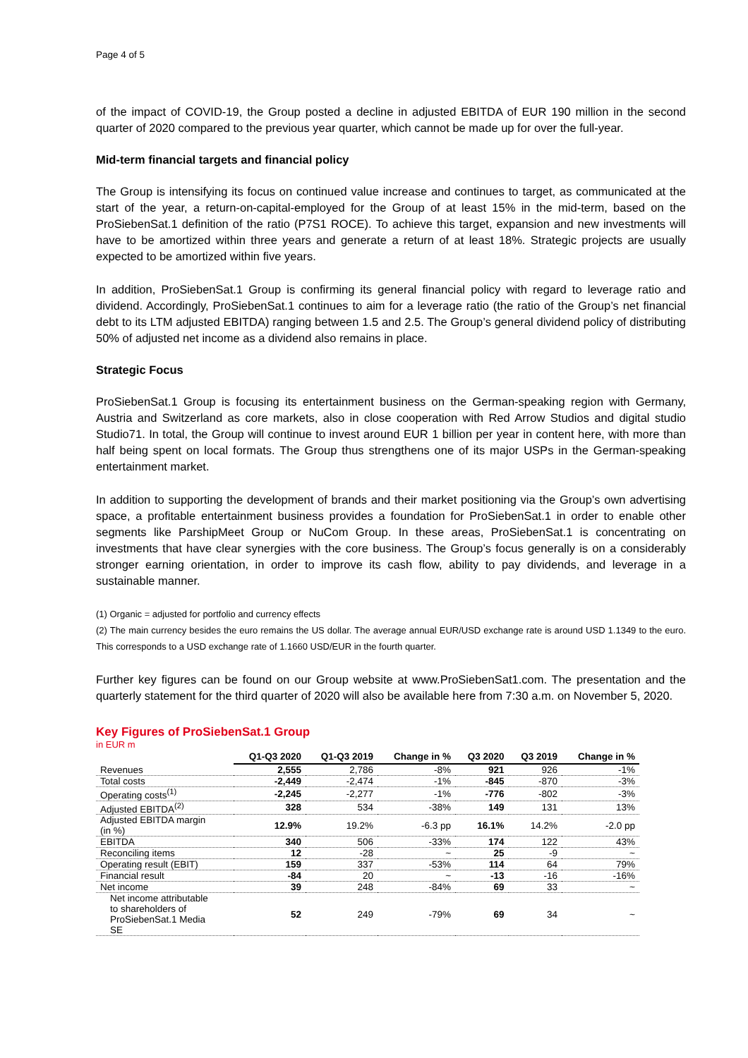Page 4 of 5
of the impact of COVID-19, the Group posted a decline in adjusted EBITDA of EUR 190 million in the second quarter of 2020 compared to the previous year quarter, which cannot be made up for over the full-year.
Mid-term financial targets and financial policy
The Group is intensifying its focus on continued value increase and continues to target, as communicated at the start of the year, a return-on-capital-employed for the Group of at least 15% in the mid-term, based on the ProSiebenSat.1 definition of the ratio (P7S1 ROCE). To achieve this target, expansion and new investments will have to be amortized within three years and generate a return of at least 18%. Strategic projects are usually expected to be amortized within five years.
In addition, ProSiebenSat.1 Group is confirming its general financial policy with regard to leverage ratio and dividend. Accordingly, ProSiebenSat.1 continues to aim for a leverage ratio (the ratio of the Group’s net financial debt to its LTM adjusted EBITDA) ranging between 1.5 and 2.5. The Group’s general dividend policy of distributing 50% of adjusted net income as a dividend also remains in place.
Strategic Focus
ProSiebenSat.1 Group is focusing its entertainment business on the German-speaking region with Germany, Austria and Switzerland as core markets, also in close cooperation with Red Arrow Studios and digital studio Studio71. In total, the Group will continue to invest around EUR 1 billion per year in content here, with more than half being spent on local formats. The Group thus strengthens one of its major USPs in the German-speaking entertainment market.
In addition to supporting the development of brands and their market positioning via the Group’s own advertising space, a profitable entertainment business provides a foundation for ProSiebenSat.1 in order to enable other segments like ParshipMeet Group or NuCom Group. In these areas, ProSiebenSat.1 is concentrating on investments that have clear synergies with the core business. The Group’s focus generally is on a considerably stronger earning orientation, in order to improve its cash flow, ability to pay dividends, and leverage in a sustainable manner.
(1) Organic = adjusted for portfolio and currency effects
(2) The main currency besides the euro remains the US dollar. The average annual EUR/USD exchange rate is around USD 1.1349 to the euro. This corresponds to a USD exchange rate of 1.1660 USD/EUR in the fourth quarter.
Further key figures can be found on our Group website at www.ProSiebenSat1.com. The presentation and the quarterly statement for the third quarter of 2020 will also be available here from 7:30 a.m. on November 5, 2020.
Key Figures of ProSiebenSat.1 Group
in EUR m
| | Q1-Q3 2020 | Q1-Q3 2019 | Change in % | Q3 2020 | Q3 2019 | Change in % |
| --- | --- | --- | --- | --- | --- | --- |
| Revenues | 2,555 | 2,786 | -8% | 921 | 926 | -1% |
| Total costs | -2,449 | -2,474 | -1% | -845 | -870 | -3% |
| Operating costs<sup>(1)</sup> | -2,245 | -2,277 | -1% | -776 | -802 | -3% |
| Adjusted EBITDA<sup>(2)</sup> | 328 | 534 | -38% | 149 | 131 | 13% |
| Adjusted EBITDA margin (in %) | 12.9% | 19.2% | -6.3 pp | 16.1% | 14.2% | -2.0 pp |
| EBITDA | 340 | 506 | -33% | 174 | 122 | 43% |
| Reconciling items | 12 | -28 | ~ | 25 | -9 | ~ |
| Operating result (EBIT) | 159 | 337 | -53% | 114 | 64 | 79% |
| Financial result | -84 | 20 | ~ | -13 | -16 | -16% |
| Net income | 39 | 248 | -84% | 69 | 33 | ~ |
| Net income attributable to shareholders of ProSiebenSat.1 Media SE | 52 | 249 | -79% | 69 | 34 | ~ |